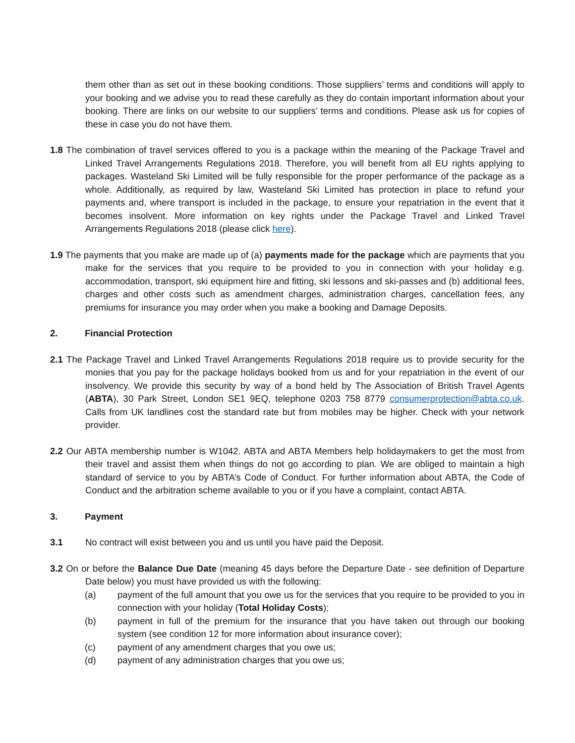them other than as set out in these booking conditions. Those suppliers’ terms and conditions will apply to your booking and we advise you to read these carefully as they do contain important information about your booking. There are links on our website to our suppliers’ terms and conditions. Please ask us for copies of these in case you do not have them.
1.8 The combination of travel services offered to you is a package within the meaning of the Package Travel and Linked Travel Arrangements Regulations 2018. Therefore, you will benefit from all EU rights applying to packages. Wasteland Ski Limited will be fully responsible for the proper performance of the package as a whole. Additionally, as required by law, Wasteland Ski Limited has protection in place to refund your payments and, where transport is included in the package, to ensure your repatriation in the event that it becomes insolvent. More information on key rights under the Package Travel and Linked Travel Arrangements Regulations 2018 (please click here).
1.9 The payments that you make are made up of (a) payments made for the package which are payments that you make for the services that you require to be provided to you in connection with your holiday e.g. accommodation, transport, ski equipment hire and fitting, ski lessons and ski-passes and (b) additional fees, charges and other costs such as amendment charges, administration charges, cancellation fees, any premiums for insurance you may order when you make a booking and Damage Deposits.
2. Financial Protection
2.1 The Package Travel and Linked Travel Arrangements Regulations 2018 require us to provide security for the monies that you pay for the package holidays booked from us and for your repatriation in the event of our insolvency. We provide this security by way of a bond held by The Association of British Travel Agents (ABTA), 30 Park Street, London SE1 9EQ, telephone 0203 758 8779 consumerprotection@abta.co.uk. Calls from UK landlines cost the standard rate but from mobiles may be higher. Check with your network provider.
2.2 Our ABTA membership number is W1042. ABTA and ABTA Members help holidaymakers to get the most from their travel and assist them when things do not go according to plan. We are obliged to maintain a high standard of service to you by ABTA’s Code of Conduct. For further information about ABTA, the Code of Conduct and the arbitration scheme available to you or if you have a complaint, contact ABTA.
3. Payment
3.1 No contract will exist between you and us until you have paid the Deposit.
3.2 On or before the Balance Due Date (meaning 45 days before the Departure Date - see definition of Departure Date below) you must have provided us with the following:
(a) payment of the full amount that you owe us for the services that you require to be provided to you in connection with your holiday (Total Holiday Costs);
(b) payment in full of the premium for the insurance that you have taken out through our booking system (see condition 12 for more information about insurance cover);
(c) payment of any amendment charges that you owe us;
(d) payment of any administration charges that you owe us;